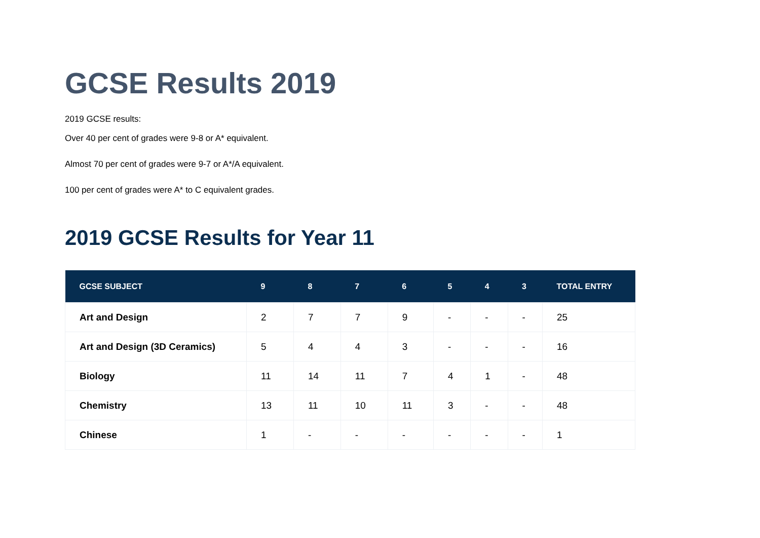GCSE Results 2019
2019 GCSE results:
Over 40 per cent of grades were 9-8 or A* equivalent.
Almost 70 per cent of grades were 9-7 or A*/A equivalent.
100 per cent of grades were A* to C equivalent grades.
2019 GCSE Results for Year 11
| GCSE SUBJECT | 9 | 8 | 7 | 6 | 5 | 4 | 3 | TOTAL ENTRY |
| --- | --- | --- | --- | --- | --- | --- | --- | --- |
| Art and Design | 2 | 7 | 7 | 9 | - | - | - | 25 |
| Art and Design (3D Ceramics) | 5 | 4 | 4 | 3 | - | - | - | 16 |
| Biology | 11 | 14 | 11 | 7 | 4 | 1 | - | 48 |
| Chemistry | 13 | 11 | 10 | 11 | 3 | - | - | 48 |
| Chinese | 1 | - | - | - | - | - | - | 1 |